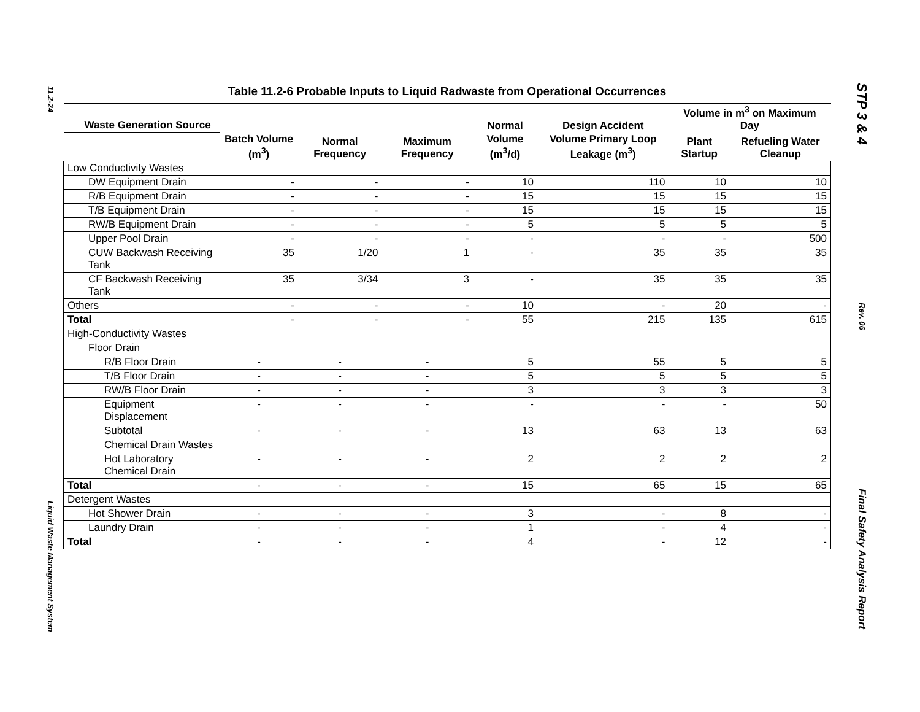11.2-24
Liquid Waste Management System
STP 3 & 4
Rev. 06
Final Safety Analysis Report
Table 11.2-6 Probable Inputs to Liquid Radwaste from Operational Occurrences
| Waste Generation Source | | | | Normal | Design Accident | Volume in m<sup>3</sup> on Maximum Day | |
| --- | --- | --- | --- | --- | --- | --- | --- |
| | Batch Volume (m<sup>3</sup>) | Normal Frequency | Maximum Frequency | Volume (m<sup>3</sup>/d) | Volume Primary Loop Leakage (m<sup>3</sup>) | Plant Startup | Refueling Water Cleanup |
| Low Conductivity Wastes | | | | | | | |
| DW Equipment Drain | - | - | - | 10 | 110 | 10 | 10 |
| R/B Equipment Drain | - | - | - | 15 | 15 | 15 | 15 |
| T/B Equipment Drain | - | - | - | 15 | 15 | 15 | 15 |
| RW/B Equipment Drain | - | - | - | 5 | 5 | 5 | 5 |
| Upper Pool Drain | - | - | - | - | - | - | 500 |
| CUW Backwash Receiving Tank | 35 | 1/20 | 1 | - | 35 | 35 | 35 |
| CF Backwash Receiving Tank | 35 | 3/34 | 3 | - | 35 | 35 | 35 |
| Others | - | - | - | 10 | - | 20 | - |
| Total | - | - | - | 55 | 215 | 135 | 615 |
| High-Conductivity Wastes | | | | | | | |
| Floor Drain | | | | | | | |
| R/B Floor Drain | - | - | - | 5 | 55 | 5 | 5 |
| T/B Floor Drain | - | - | - | 5 | 5 | 5 | 5 |
| RW/B Floor Drain | - | - | - | 3 | 3 | 3 | 3 |
| Equipment Displacement | - | - | - | - | - | - | 50 |
| Subtotal | - | - | - | 13 | 63 | 13 | 63 |
| Chemical Drain Wastes | | | | | | | |
| Hot Laboratory Chemical Drain | - | - | - | 2 | 2 | 2 | 2 |
| Total | - | - | - | 15 | 65 | 15 | 65 |
| Detergent Wastes | | | | | | | |
| Hot Shower Drain | - | - | - | 3 | - | 8 | - |
| Laundry Drain | - | - | - | 1 | - | 4 | - |
| Total | - | - | - | 4 | - | 12 | - |